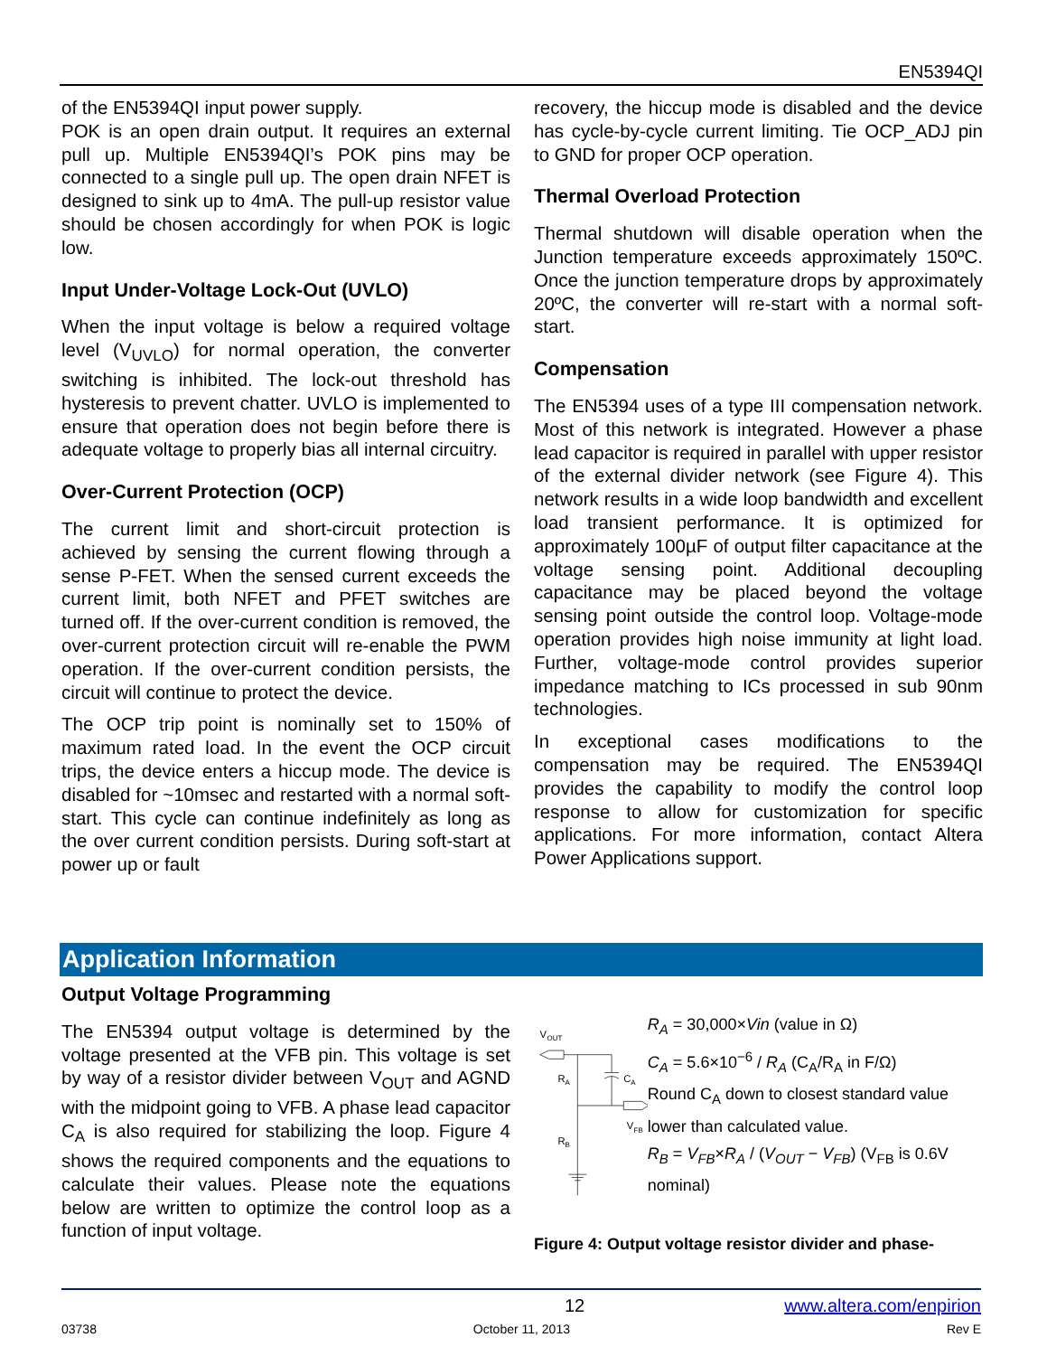EN5394QI
of the EN5394QI input power supply.
POK is an open drain output. It requires an external pull up. Multiple EN5394QI’s POK pins may be connected to a single pull up. The open drain NFET is designed to sink up to 4mA. The pull-up resistor value should be chosen accordingly for when POK is logic low.
Input Under-Voltage Lock-Out (UVLO)
When the input voltage is below a required voltage level (V<sub>UVLO</sub>) for normal operation, the converter switching is inhibited. The lock-out threshold has hysteresis to prevent chatter. UVLO is implemented to ensure that operation does not begin before there is adequate voltage to properly bias all internal circuitry.
Over-Current Protection (OCP)
The current limit and short-circuit protection is achieved by sensing the current flowing through a sense P-FET. When the sensed current exceeds the current limit, both NFET and PFET switches are turned off. If the over-current condition is removed, the over-current protection circuit will re-enable the PWM operation. If the over-current condition persists, the circuit will continue to protect the device.
The OCP trip point is nominally set to 150% of maximum rated load. In the event the OCP circuit trips, the device enters a hiccup mode. The device is disabled for ~10msec and restarted with a normal soft-start. This cycle can continue indefinitely as long as the over current condition persists. During soft-start at power up or fault
recovery, the hiccup mode is disabled and the device has cycle-by-cycle current limiting. Tie OCP_ADJ pin to GND for proper OCP operation.
Thermal Overload Protection
Thermal shutdown will disable operation when the Junction temperature exceeds approximately 150ºC. Once the junction temperature drops by approximately 20ºC, the converter will re-start with a normal soft-start.
Compensation
The EN5394 uses of a type III compensation network. Most of this network is integrated. However a phase lead capacitor is required in parallel with upper resistor of the external divider network (see Figure 4). This network results in a wide loop bandwidth and excellent load transient performance. It is optimized for approximately 100µF of output filter capacitance at the voltage sensing point. Additional decoupling capacitance may be placed beyond the voltage sensing point outside the control loop. Voltage-mode operation provides high noise immunity at light load. Further, voltage-mode control provides superior impedance matching to ICs processed in sub 90nm technologies.
In exceptional cases modifications to the compensation may be required. The EN5394QI provides the capability to modify the control loop response to allow for customization for specific applications. For more information, contact Altera Power Applications support.
Application Information
Output Voltage Programming
The EN5394 output voltage is determined by the voltage presented at the VFB pin. This voltage is set by way of a resistor divider between V<sub>OUT</sub> and AGND with the midpoint going to VFB. A phase lead capacitor C<sub>A</sub> is also required for stabilizing the loop. Figure 4 shows the required components and the equations to calculate their values. Please note the equations below are written to optimize the control loop as a function of input voltage.
V
OUT
R
A
C
A
R
B
V
FB
R<sub>A</sub> = 30,000×Vin (value in Ω)
C<sub>A</sub> = 5.6×10<sup>−6</sup> / R<sub>A</sub> (C<sub>A</sub>/R<sub>A</sub> in F/Ω)
Round C<sub>A</sub> down to closest standard value lower than calculated value.
R<sub>B</sub> = V<sub>FB</sub>×R<sub>A</sub> / (V<sub>OUT</sub> − V<sub>FB</sub>) (V<sub>FB</sub> is 0.6V nominal)
Figure 4: Output voltage resistor divider and phase-
12 www.altera.com/enpirion
03738 October 11, 2013 Rev E